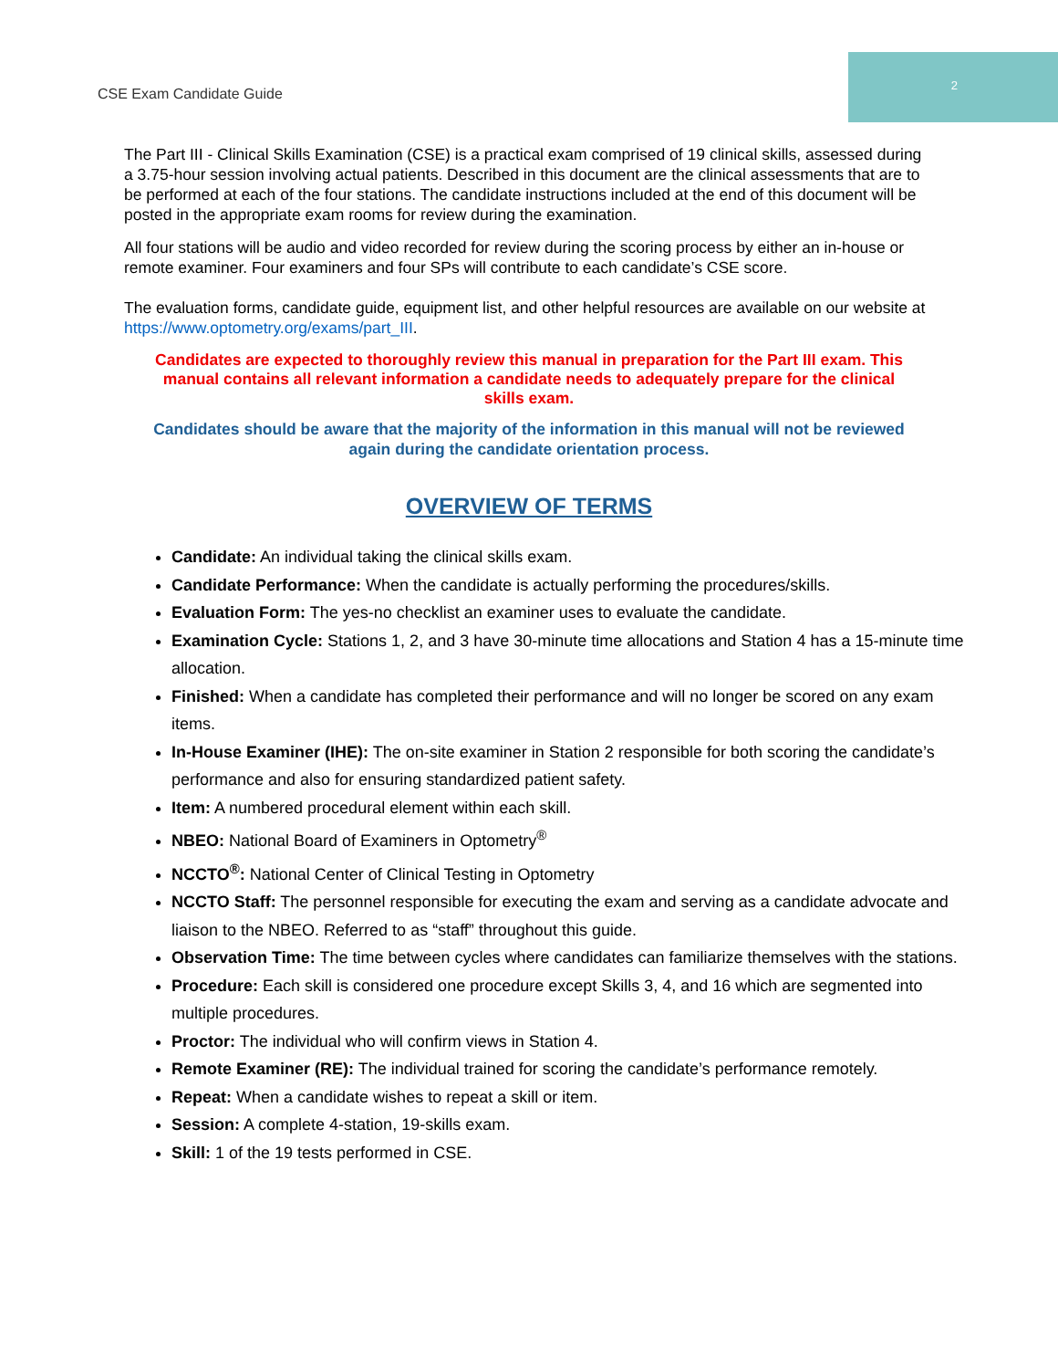2
CSE Exam Candidate Guide
The Part III - Clinical Skills Examination (CSE) is a practical exam comprised of 19 clinical skills, assessed during a 3.75-hour session involving actual patients. Described in this document are the clinical assessments that are to be performed at each of the four stations. The candidate instructions included at the end of this document will be posted in the appropriate exam rooms for review during the examination.
All four stations will be audio and video recorded for review during the scoring process by either an in-house or remote examiner. Four examiners and four SPs will contribute to each candidate’s CSE score.
The evaluation forms, candidate guide, equipment list, and other helpful resources are available on our website at https://www.optometry.org/exams/part_III.
Candidates are expected to thoroughly review this manual in preparation for the Part III exam. This manual contains all relevant information a candidate needs to adequately prepare for the clinical skills exam.
Candidates should be aware that the majority of the information in this manual will not be reviewed again during the candidate orientation process.
OVERVIEW OF TERMS
Candidate: An individual taking the clinical skills exam.
Candidate Performance: When the candidate is actually performing the procedures/skills.
Evaluation Form: The yes-no checklist an examiner uses to evaluate the candidate.
Examination Cycle: Stations 1, 2, and 3 have 30-minute time allocations and Station 4 has a 15-minute time allocation.
Finished: When a candidate has completed their performance and will no longer be scored on any exam items.
In-House Examiner (IHE): The on-site examiner in Station 2 responsible for both scoring the candidate’s performance and also for ensuring standardized patient safety.
Item: A numbered procedural element within each skill.
NBEO: National Board of Examiners in Optometry<sup>®</sup>
NCCTO<sup>®</sup>: National Center of Clinical Testing in Optometry
NCCTO Staff: The personnel responsible for executing the exam and serving as a candidate advocate and liaison to the NBEO. Referred to as “staff” throughout this guide.
Observation Time: The time between cycles where candidates can familiarize themselves with the stations.
Procedure: Each skill is considered one procedure except Skills 3, 4, and 16 which are segmented into multiple procedures.
Proctor: The individual who will confirm views in Station 4.
Remote Examiner (RE): The individual trained for scoring the candidate’s performance remotely.
Repeat: When a candidate wishes to repeat a skill or item.
Session: A complete 4-station, 19-skills exam.
Skill: 1 of the 19 tests performed in CSE.